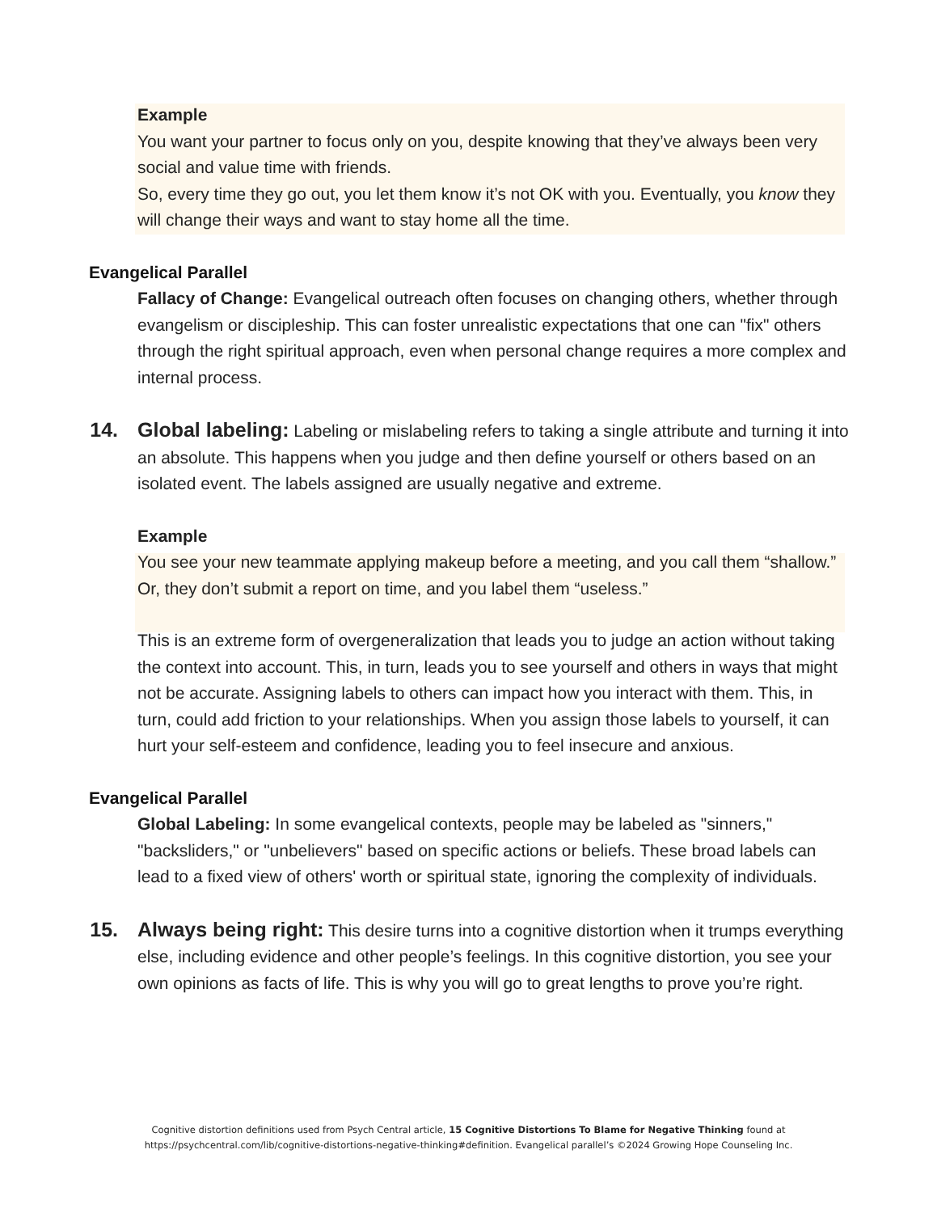Example
You want your partner to focus only on you, despite knowing that they’ve always been very social and value time with friends.
So, every time they go out, you let them know it’s not OK with you. Eventually, you know they will change their ways and want to stay home all the time.
Evangelical Parallel
Fallacy of Change: Evangelical outreach often focuses on changing others, whether through evangelism or discipleship. This can foster unrealistic expectations that one can "fix" others through the right spiritual approach, even when personal change requires a more complex and internal process.
14. Global labeling: Labeling or mislabeling refers to taking a single attribute and turning it into an absolute. This happens when you judge and then define yourself or others based on an isolated event. The labels assigned are usually negative and extreme.
Example
You see your new teammate applying makeup before a meeting, and you call them “shallow.” Or, they don’t submit a report on time, and you label them “useless.”
This is an extreme form of overgeneralization that leads you to judge an action without taking the context into account. This, in turn, leads you to see yourself and others in ways that might not be accurate. Assigning labels to others can impact how you interact with them. This, in turn, could add friction to your relationships. When you assign those labels to yourself, it can hurt your self-esteem and confidence, leading you to feel insecure and anxious.
Evangelical Parallel
Global Labeling: In some evangelical contexts, people may be labeled as "sinners," "backsliders," or "unbelievers" based on specific actions or beliefs. These broad labels can lead to a fixed view of others' worth or spiritual state, ignoring the complexity of individuals.
15. Always being right: This desire turns into a cognitive distortion when it trumps everything else, including evidence and other people’s feelings. In this cognitive distortion, you see your own opinions as facts of life. This is why you will go to great lengths to prove you’re right.
Cognitive distortion definitions used from Psych Central article, 15 Cognitive Distortions To Blame for Negative Thinking found at
https://psychcentral.com/lib/cognitive-distortions-negative-thinking#definition. Evangelical parallel’s ©2024 Growing Hope Counseling Inc.